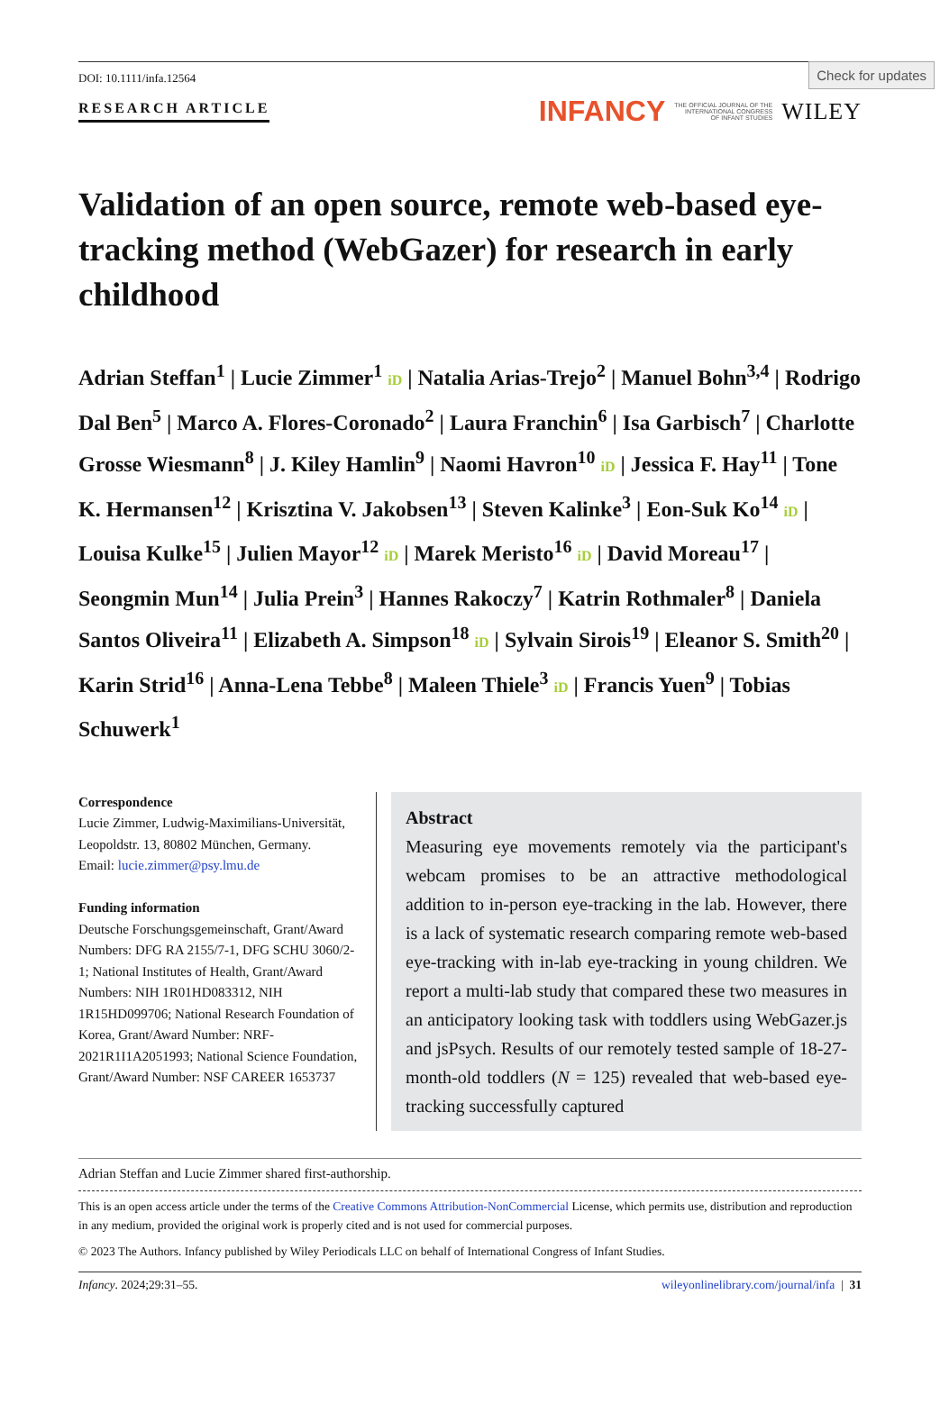Check for updates
DOI: 10.1111/infa.12564
RESEARCH ARTICLE
INFANCY THE OFFICIAL JOURNAL OF THE
INTERNATIONAL CONGRESS
OF INFANT STUDIES WILEY
Validation of an open source, remote web-based eye-tracking method (WebGazer) for research in early childhood
Adrian Steffan<sup>1</sup> | Lucie Zimmer<sup>1</sup> iD | Natalia Arias-Trejo<sup>2</sup> | Manuel Bohn<sup>3,4</sup> | Rodrigo Dal Ben<sup>5</sup> | Marco A. Flores-Coronado<sup>2</sup> | Laura Franchin<sup>6</sup> | Isa Garbisch<sup>7</sup> | Charlotte Grosse Wiesmann<sup>8</sup> | J. Kiley Hamlin<sup>9</sup> | Naomi Havron<sup>10</sup> iD | Jessica F. Hay<sup>11</sup> | Tone K. Hermansen<sup>12</sup> | Krisztina V. Jakobsen<sup>13</sup> | Steven Kalinke<sup>3</sup> | Eon-Suk Ko<sup>14</sup> iD | Louisa Kulke<sup>15</sup> | Julien Mayor<sup>12</sup> iD | Marek Meristo<sup>16</sup> iD | David Moreau<sup>17</sup> | Seongmin Mun<sup>14</sup> | Julia Prein<sup>3</sup> | Hannes Rakoczy<sup>7</sup> | Katrin Rothmaler<sup>8</sup> | Daniela Santos Oliveira<sup>11</sup> | Elizabeth A. Simpson<sup>18</sup> iD | Sylvain Sirois<sup>19</sup> | Eleanor S. Smith<sup>20</sup> | Karin Strid<sup>16</sup> | Anna-Lena Tebbe<sup>8</sup> | Maleen Thiele<sup>3</sup> iD | Francis Yuen<sup>9</sup> | Tobias Schuwerk<sup>1</sup>
Correspondence
Lucie Zimmer, Ludwig-Maximilians-Universität, Leopoldstr. 13, 80802 München, Germany.
Email: lucie.zimmer@psy.lmu.de
Funding information
Deutsche Forschungsgemeinschaft, Grant/Award Numbers: DFG RA 2155/7-1, DFG SCHU 3060/2-1; National Institutes of Health, Grant/Award Numbers: NIH 1R01HD083312, NIH 1R15HD099706; National Research Foundation of Korea, Grant/Award Number: NRF-2021R1I1A2051993; National Science Foundation, Grant/Award Number: NSF CAREER 1653737
Abstract
Measuring eye movements remotely via the participant's webcam promises to be an attractive methodological addition to in-person eye-tracking in the lab. However, there is a lack of systematic research comparing remote web-based eye-tracking with in-lab eye-tracking in young children. We report a multi-lab study that compared these two measures in an anticipatory looking task with toddlers using WebGazer.js and jsPsych. Results of our remotely tested sample of 18-27-month-old toddlers (N = 125) revealed that web-based eye-tracking successfully captured
Adrian Steffan and Lucie Zimmer shared first-authorship.
This is an open access article under the terms of the Creative Commons Attribution-NonCommercial License, which permits use, distribution and reproduction in any medium, provided the original work is properly cited and is not used for commercial purposes.
© 2023 The Authors. Infancy published by Wiley Periodicals LLC on behalf of International Congress of Infant Studies.
Infancy. 2024;29:31–55. wileyonlinelibrary.com/journal/infa | 31